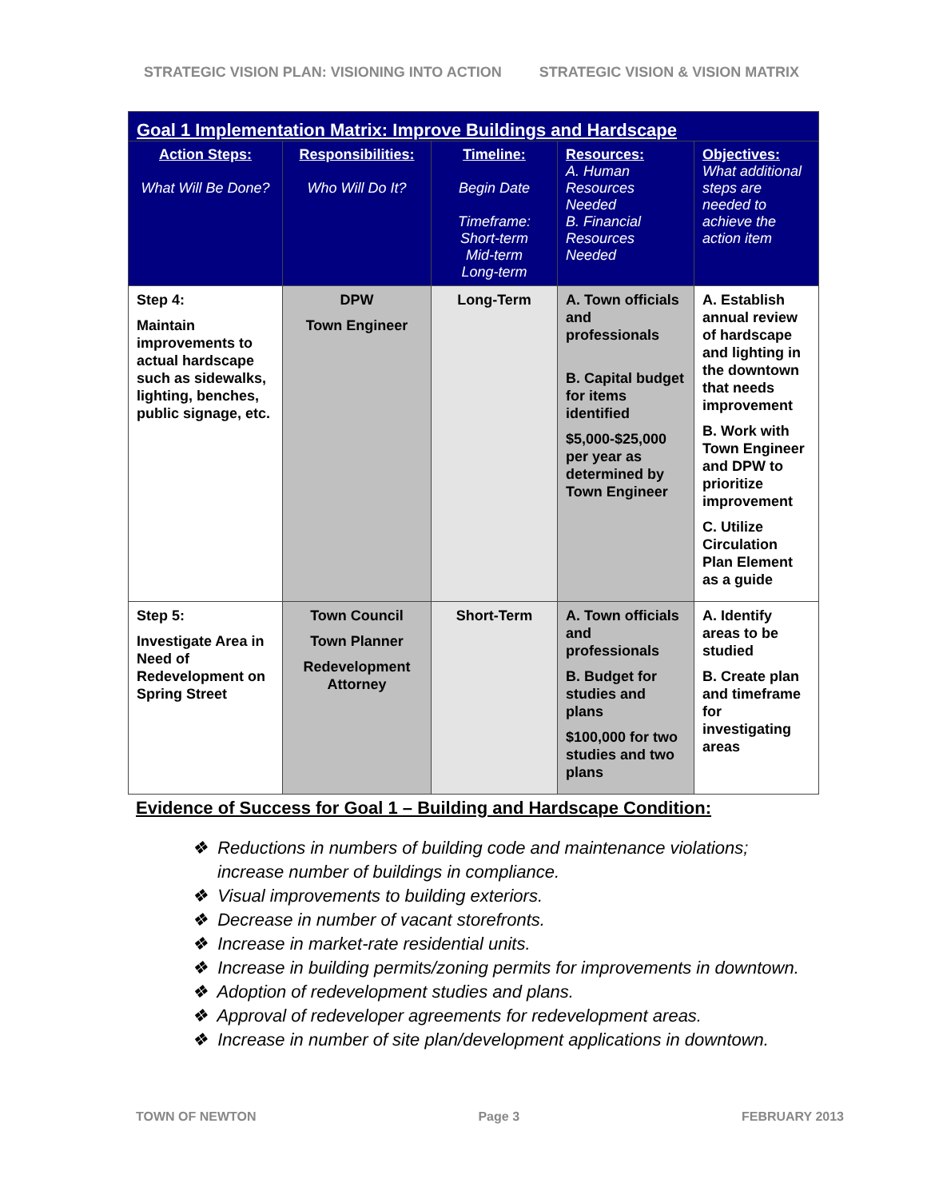STRATEGIC VISION PLAN: VISIONING INTO ACTION STRATEGIC VISION & VISION MATRIX
| Goal 1 Implementation Matrix: Improve Buildings and Hardscape | | | | |
| Action Steps: What Will Be Done? | Responsibilities: Who Will Do It? | Timeline: Begin Date Timeframe: Short-term Mid-term Long-term | Resources: A. Human Resources Needed B. Financial Resources Needed | Objectives: What additional steps are needed to achieve the action item |
| Step 4: Maintain improvements to actual hardscape such as sidewalks, lighting, benches, public signage, etc. | DPW Town Engineer | Long-Term | A. Town officials and professionals B. Capital budget for items identified $5,000-$25,000 per year as determined by Town Engineer | A. Establish annual review of hardscape and lighting in the downtown that needs improvement B. Work with Town Engineer and DPW to prioritize improvement C. Utilize Circulation Plan Element as a guide |
| Step 5: Investigate Area in Need of Redevelopment on Spring Street | Town Council Town Planner Redevelopment Attorney | Short-Term | A. Town officials and professionals B. Budget for studies and plans $100,000 for two studies and two plans | A. Identify areas to be studied B. Create plan and timeframe for investigating areas |
Evidence of Success for Goal 1 – Building and Hardscape Condition:
❖ Reductions in numbers of building code and maintenance violations; increase number of buildings in compliance.
❖ Visual improvements to building exteriors.
❖ Decrease in number of vacant storefronts.
❖ Increase in market-rate residential units.
❖ Increase in building permits/zoning permits for improvements in downtown.
❖ Adoption of redevelopment studies and plans.
❖ Approval of redeveloper agreements for redevelopment areas.
❖ Increase in number of site plan/development applications in downtown.
TOWN OF NEWTON Page 3 FEBRUARY 2013